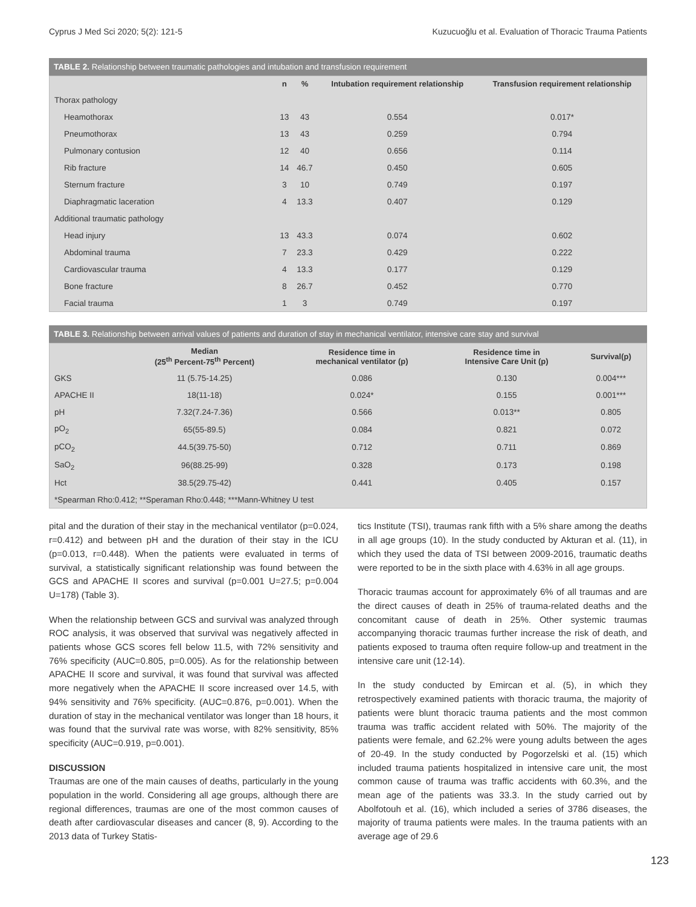Cyprus J Med Sci 2020; 5(2): 121-5 Kuzucuoğlu et al. Evaluation of Thoracic Trauma Patients
TABLE 2. Relationship between traumatic pathologies and intubation and transfusion requirement
| | n | % | Intubation requirement relationship | Transfusion requirement relationship |
| --- | --- | --- | --- | --- |
| Thorax pathology | | | | |
| Heamothorax | 13 | 43 | 0.554 | 0.017* |
| Pneumothorax | 13 | 43 | 0.259 | 0.794 |
| Pulmonary contusion | 12 | 40 | 0.656 | 0.114 |
| Rib fracture | 14 | 46.7 | 0.450 | 0.605 |
| Sternum fracture | 3 | 10 | 0.749 | 0.197 |
| Diaphragmatic laceration | 4 | 13.3 | 0.407 | 0.129 |
| Additional traumatic pathology | | | | |
| Head injury | 13 | 43.3 | 0.074 | 0.602 |
| Abdominal trauma | 7 | 23.3 | 0.429 | 0.222 |
| Cardiovascular trauma | 4 | 13.3 | 0.177 | 0.129 |
| Bone fracture | 8 | 26.7 | 0.452 | 0.770 |
| Facial trauma | 1 | 3 | 0.749 | 0.197 |
TABLE 3. Relationship between arrival values of patients and duration of stay in mechanical ventilator, intensive care stay and survival
| | Median (25<sup>th</sup> Percent-75<sup>th</sup> Percent) | Residence time in mechanical ventilator (p) | Residence time in Intensive Care Unit (p) | Survival(p) |
| --- | --- | --- | --- | --- |
| GKS | 11 (5.75-14.25) | 0.086 | 0.130 | 0.004*** |
| APACHE II | 18(11-18) | 0.024* | 0.155 | 0.001*** |
| pH | 7.32(7.24-7.36) | 0.566 | 0.013** | 0.805 |
| pO<sub>2</sub> | 65(55-89.5) | 0.084 | 0.821 | 0.072 |
| pCO<sub>2</sub> | 44.5(39.75-50) | 0.712 | 0.711 | 0.869 |
| SaO<sub>2</sub> | 96(88.25-99) | 0.328 | 0.173 | 0.198 |
| Hct | 38.5(29.75-42) | 0.441 | 0.405 | 0.157 |
| *Spearman Rho:0.412; **Speraman Rho:0.448; ***Mann-Whitney U test | | | | |
pital and the duration of their stay in the mechanical ventilator (p=0.024, r=0.412) and between pH and the duration of their stay in the ICU (p=0.013, r=0.448). When the patients were evaluated in terms of survival, a statistically significant relationship was found between the GCS and APACHE II scores and survival (p=0.001 U=27.5; p=0.004 U=178) (Table 3).
When the relationship between GCS and survival was analyzed through ROC analysis, it was observed that survival was negatively affected in patients whose GCS scores fell below 11.5, with 72% sensitivity and 76% specificity (AUC=0.805, p=0.005). As for the relationship between APACHE II score and survival, it was found that survival was affected more negatively when the APACHE II score increased over 14.5, with 94% sensitivity and 76% specificity. (AUC=0.876, p=0.001). When the duration of stay in the mechanical ventilator was longer than 18 hours, it was found that the survival rate was worse, with 82% sensitivity, 85% specificity (AUC=0.919, p=0.001).
DISCUSSION
Traumas are one of the main causes of deaths, particularly in the young population in the world. Considering all age groups, although there are regional differences, traumas are one of the most common causes of death after cardiovascular diseases and cancer (8, 9). According to the 2013 data of Turkey Statis-
tics Institute (TSI), traumas rank fifth with a 5% share among the deaths in all age groups (10). In the study conducted by Akturan et al. (11), in which they used the data of TSI between 2009-2016, traumatic deaths were reported to be in the sixth place with 4.63% in all age groups.
Thoracic traumas account for approximately 6% of all traumas and are the direct causes of death in 25% of trauma-related deaths and the concomitant cause of death in 25%. Other systemic traumas accompanying thoracic traumas further increase the risk of death, and patients exposed to trauma often require follow-up and treatment in the intensive care unit (12-14).
In the study conducted by Emircan et al. (5), in which they retrospectively examined patients with thoracic trauma, the majority of patients were blunt thoracic trauma patients and the most common trauma was traffic accident related with 50%. The majority of the patients were female, and 62.2% were young adults between the ages of 20-49. In the study conducted by Pogorzelski et al. (15) which included trauma patients hospitalized in intensive care unit, the most common cause of trauma was traffic accidents with 60.3%, and the mean age of the patients was 33.3. In the study carried out by Abolfotouh et al. (16), which included a series of 3786 diseases, the majority of trauma patients were males. In the trauma patients with an average age of 29.6
123